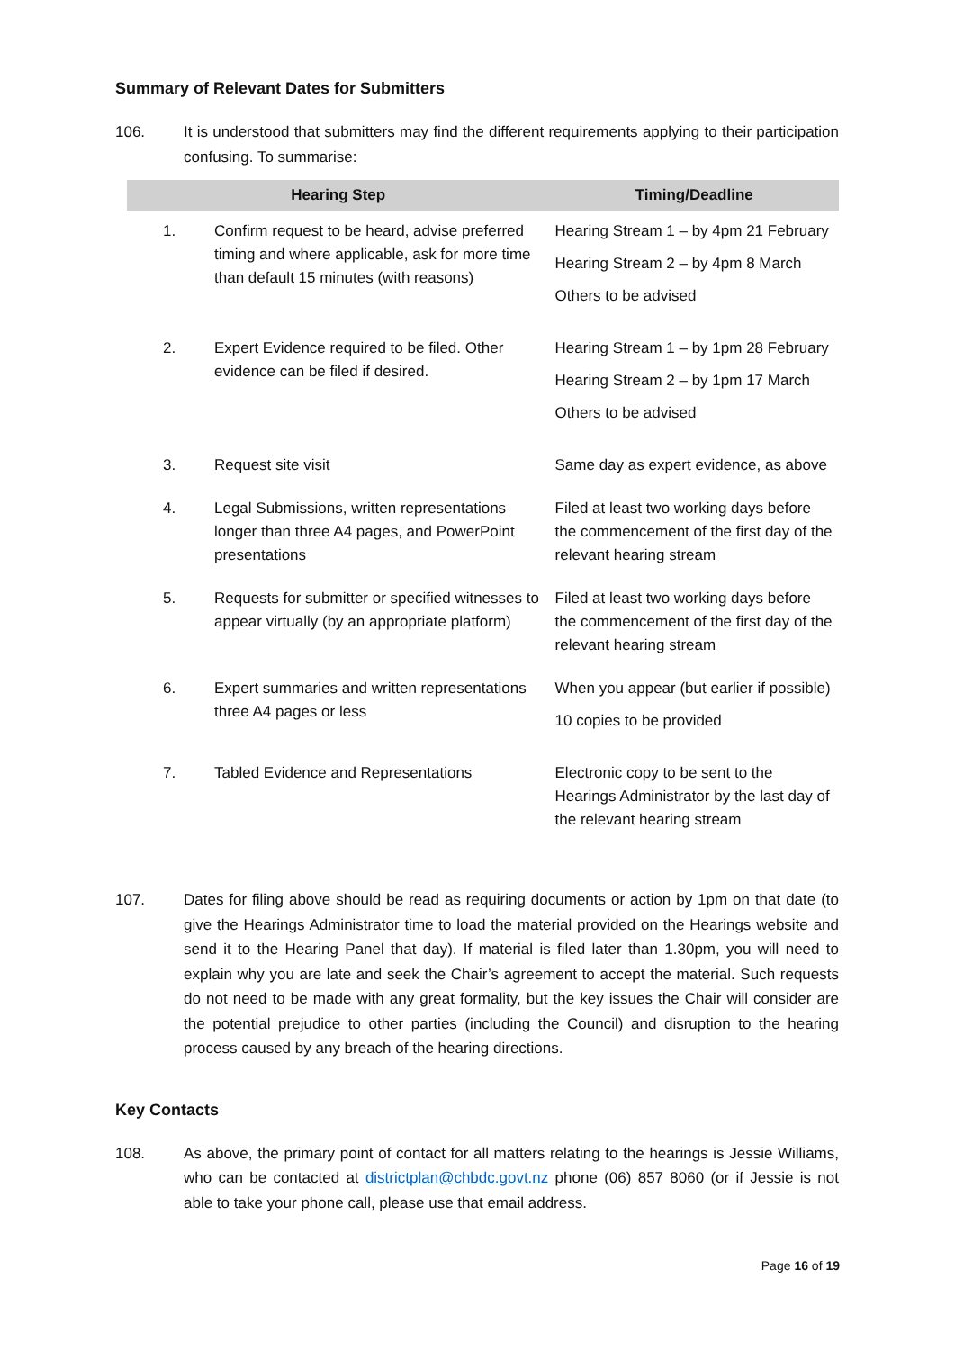Summary of Relevant Dates for Submitters
106. It is understood that submitters may find the different requirements applying to their participation confusing. To summarise:
| Hearing Step | | Timing/Deadline |
| --- | --- | --- |
| 1. | Confirm request to be heard, advise preferred timing and where applicable, ask for more time than default 15 minutes (with reasons) | Hearing Stream 1 – by 4pm 21 February Hearing Stream 2 – by 4pm 8 March Others to be advised |
| 2. | Expert Evidence required to be filed. Other evidence can be filed if desired. | Hearing Stream 1 – by 1pm 28 February Hearing Stream 2 – by 1pm 17 March Others to be advised |
| 3. | Request site visit | Same day as expert evidence, as above |
| 4. | Legal Submissions, written representations longer than three A4 pages, and PowerPoint presentations | Filed at least two working days before the commencement of the first day of the relevant hearing stream |
| 5. | Requests for submitter or specified witnesses to appear virtually (by an appropriate platform) | Filed at least two working days before the commencement of the first day of the relevant hearing stream |
| 6. | Expert summaries and written representations three A4 pages or less | When you appear (but earlier if possible) 10 copies to be provided |
| 7. | Tabled Evidence and Representations | Electronic copy to be sent to the Hearings Administrator by the last day of the relevant hearing stream |
107. Dates for filing above should be read as requiring documents or action by 1pm on that date (to give the Hearings Administrator time to load the material provided on the Hearings website and send it to the Hearing Panel that day). If material is filed later than 1.30pm, you will need to explain why you are late and seek the Chair’s agreement to accept the material. Such requests do not need to be made with any great formality, but the key issues the Chair will consider are the potential prejudice to other parties (including the Council) and disruption to the hearing process caused by any breach of the hearing directions.
Key Contacts
108. As above, the primary point of contact for all matters relating to the hearings is Jessie Williams, who can be contacted at districtplan@chbdc.govt.nz phone (06) 857 8060 (or if Jessie is not able to take your phone call, please use that email address.
Page 16 of 19